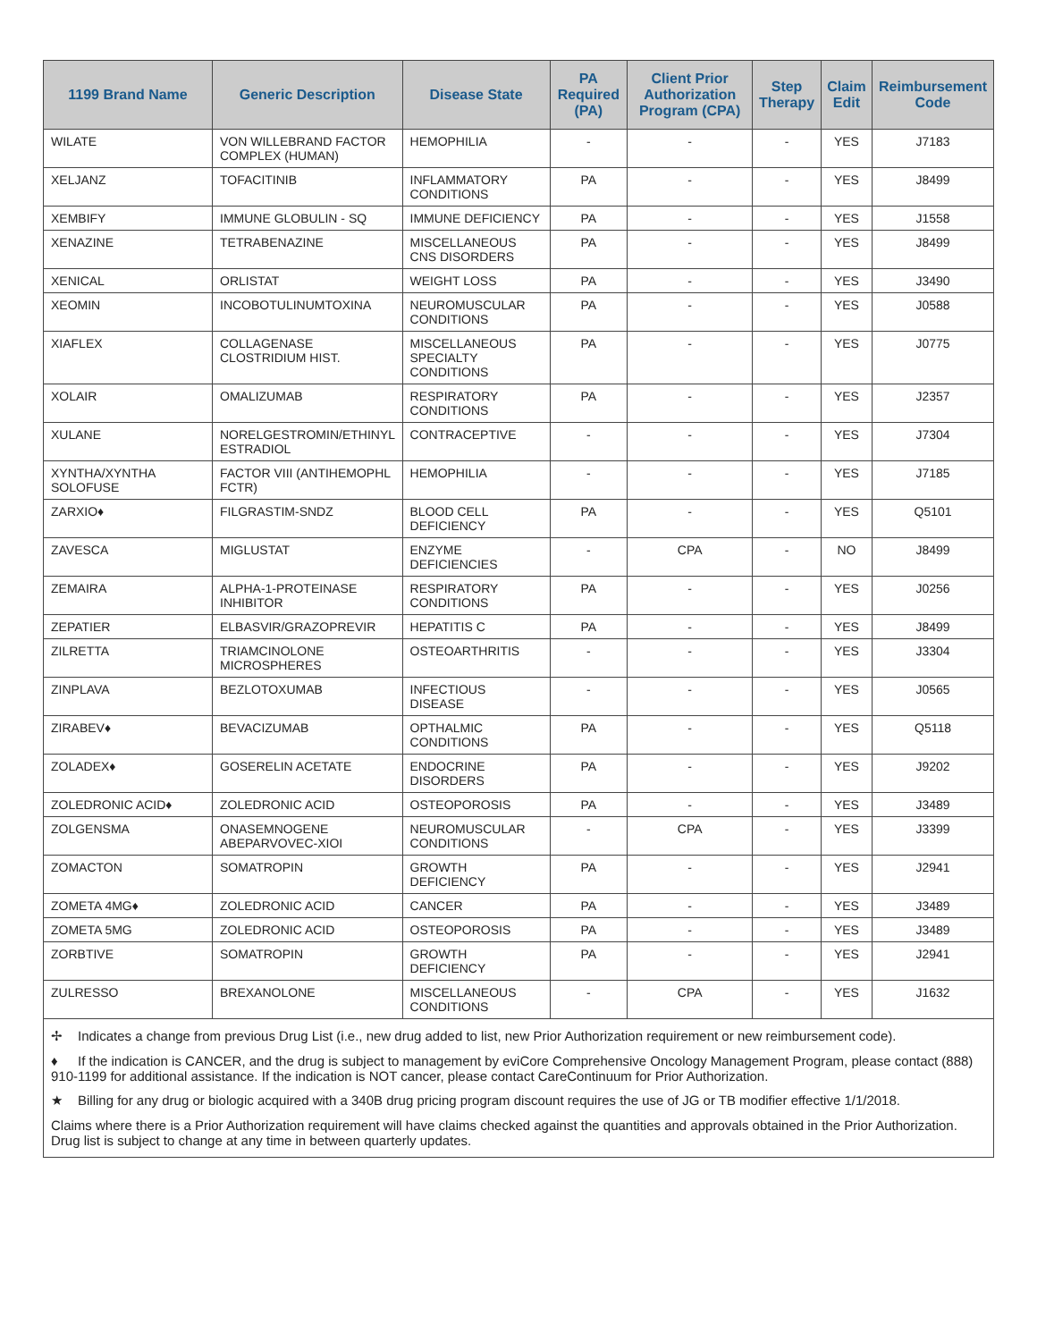| 1199 Brand Name | Generic Description | Disease State | PA Required (PA) | Client Prior Authorization Program (CPA) | Step Therapy | Claim Edit | Reimbursement Code |
| --- | --- | --- | --- | --- | --- | --- | --- |
| WILATE | VON WILLEBRAND FACTOR COMPLEX (HUMAN) | HEMOPHILIA | - | - | - | YES | J7183 |
| XELJANZ | TOFACITINIB | INFLAMMATORY CONDITIONS | PA | - | - | YES | J8499 |
| XEMBIFY | IMMUNE GLOBULIN - SQ | IMMUNE DEFICIENCY | PA | - | - | YES | J1558 |
| XENAZINE | TETRABENAZINE | MISCELLANEOUS CNS DISORDERS | PA | - | - | YES | J8499 |
| XENICAL | ORLISTAT | WEIGHT LOSS | PA | - | - | YES | J3490 |
| XEOMIN | INCOBOTULINUMTOXINA | NEUROMUSCULAR CONDITIONS | PA | - | - | YES | J0588 |
| XIAFLEX | COLLAGENASE CLOSTRIDIUM HIST. | MISCELLANEOUS SPECIALTY CONDITIONS | PA | - | - | YES | J0775 |
| XOLAIR | OMALIZUMAB | RESPIRATORY CONDITIONS | PA | - | - | YES | J2357 |
| XULANE | NORELGESTROMIN/ETHINYL ESTRADIOL | CONTRACEPTIVE | - | - | - | YES | J7304 |
| XYNTHA/XYNTHA SOLOFUSE | FACTOR VIII (ANTIHEMOPHL FCTR) | HEMOPHILIA | - | - | - | YES | J7185 |
| ZARXIO♦ | FILGRASTIM-SNDZ | BLOOD CELL DEFICIENCY | PA | - | - | YES | Q5101 |
| ZAVESCA | MIGLUSTAT | ENZYME DEFICIENCIES | - | CPA | - | NO | J8499 |
| ZEMAIRA | ALPHA-1-PROTEINASE INHIBITOR | RESPIRATORY CONDITIONS | PA | - | - | YES | J0256 |
| ZEPATIER | ELBASVIR/GRAZOPREVIR | HEPATITIS C | PA | - | - | YES | J8499 |
| ZILRETTA | TRIAMCINOLONE MICROSPHERES | OSTEOARTHRITIS | - | - | - | YES | J3304 |
| ZINPLAVA | BEZLOTOXUMAB | INFECTIOUS DISEASE | - | - | - | YES | J0565 |
| ZIRABEV♦ | BEVACIZUMAB | OPTHALMIC CONDITIONS | PA | - | - | YES | Q5118 |
| ZOLADEX♦ | GOSERELIN ACETATE | ENDOCRINE DISORDERS | PA | - | - | YES | J9202 |
| ZOLEDRONIC ACID♦ | ZOLEDRONIC ACID | OSTEOPOROSIS | PA | - | - | YES | J3489 |
| ZOLGENSMA | ONASEMNOGENE ABEPARVOVEC-XIOI | NEUROMUSCULAR CONDITIONS | - | CPA | - | YES | J3399 |
| ZOMACTON | SOMATROPIN | GROWTH DEFICIENCY | PA | - | - | YES | J2941 |
| ZOMETA 4MG♦ | ZOLEDRONIC ACID | CANCER | PA | - | - | YES | J3489 |
| ZOMETA 5MG | ZOLEDRONIC ACID | OSTEOPOROSIS | PA | - | - | YES | J3489 |
| ZORBTIVE | SOMATROPIN | GROWTH DEFICIENCY | PA | - | - | YES | J2941 |
| ZULRESSO | BREXANOLONE | MISCELLANEOUS CONDITIONS | - | CPA | - | YES | J1632 |
✢ Indicates a change from previous Drug List (i.e., new drug added to list, new Prior Authorization requirement or new reimbursement code).
♦ If the indication is CANCER, and the drug is subject to management by eviCore Comprehensive Oncology Management Program, please contact (888) 910-1199 for additional assistance. If the indication is NOT cancer, please contact CareContinuum for Prior Authorization.
★ Billing for any drug or biologic acquired with a 340B drug pricing program discount requires the use of JG or TB modifier effective 1/1/2018.
Claims where there is a Prior Authorization requirement will have claims checked against the quantities and approvals obtained in the Prior Authorization. Drug list is subject to change at any time in between quarterly updates.